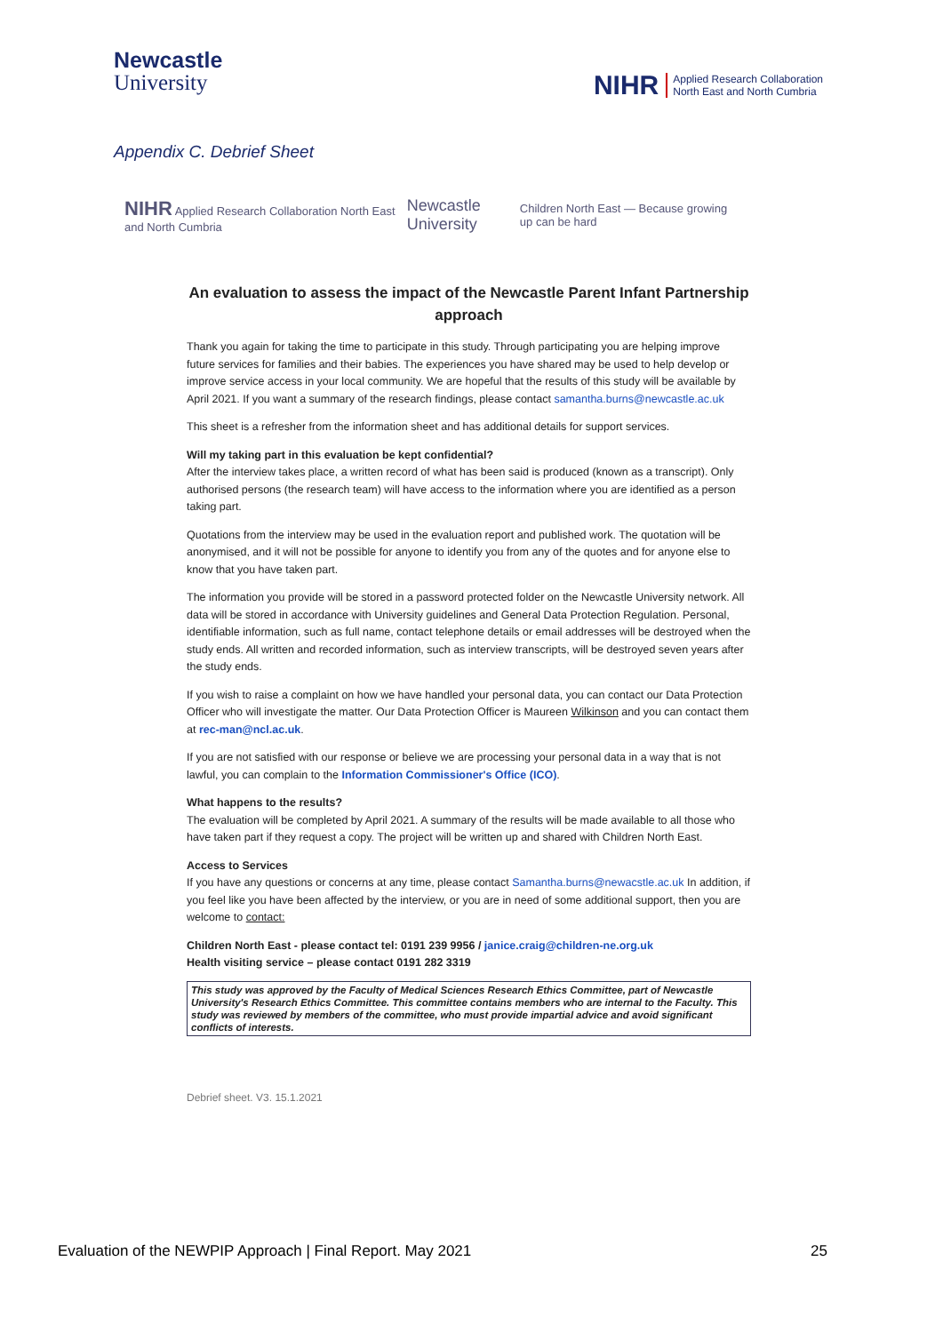Newcastle
University
NIHR Applied Research Collaboration
North East and North Cumbria
Appendix C. Debrief Sheet
NIHR Applied Research Collaboration North East and North Cumbria Newcastle University Children North East — Because growing up can be hard
An evaluation to assess the impact of the Newcastle Parent Infant Partnership approach
Thank you again for taking the time to participate in this study. Through participating you are helping improve future services for families and their babies. The experiences you have shared may be used to help develop or improve service access in your local community. We are hopeful that the results of this study will be available by April 2021. If you want a summary of the research findings, please contact samantha.burns@newcastle.ac.uk
This sheet is a refresher from the information sheet and has additional details for support services.
Will my taking part in this evaluation be kept confidential?
After the interview takes place, a written record of what has been said is produced (known as a transcript). Only authorised persons (the research team) will have access to the information where you are identified as a person taking part.
Quotations from the interview may be used in the evaluation report and published work. The quotation will be anonymised, and it will not be possible for anyone to identify you from any of the quotes and for anyone else to know that you have taken part.
The information you provide will be stored in a password protected folder on the Newcastle University network. All data will be stored in accordance with University guidelines and General Data Protection Regulation. Personal, identifiable information, such as full name, contact telephone details or email addresses will be destroyed when the study ends. All written and recorded information, such as interview transcripts, will be destroyed seven years after the study ends.
If you wish to raise a complaint on how we have handled your personal data, you can contact our Data Protection Officer who will investigate the matter. Our Data Protection Officer is Maureen Wilkinson and you can contact them at rec-man@ncl.ac.uk.
If you are not satisfied with our response or believe we are processing your personal data in a way that is not lawful, you can complain to the Information Commissioner's Office (ICO).
What happens to the results?
The evaluation will be completed by April 2021. A summary of the results will be made available to all those who have taken part if they request a copy. The project will be written up and shared with Children North East.
Access to Services
If you have any questions or concerns at any time, please contact Samantha.burns@newacstle.ac.uk In addition, if you feel like you have been affected by the interview, or you are in need of some additional support, then you are welcome to contact:
Children North East - please contact tel: 0191 239 9956 / janice.craig@children-ne.org.uk
Health visiting service – please contact 0191 282 3319
This study was approved by the Faculty of Medical Sciences Research Ethics Committee, part of Newcastle University's Research Ethics Committee. This committee contains members who are internal to the Faculty. This study was reviewed by members of the committee, who must provide impartial advice and avoid significant conflicts of interests.
Debrief sheet. V3. 15.1.2021
Evaluation of the NEWPIP Approach | Final Report. May 2021 25